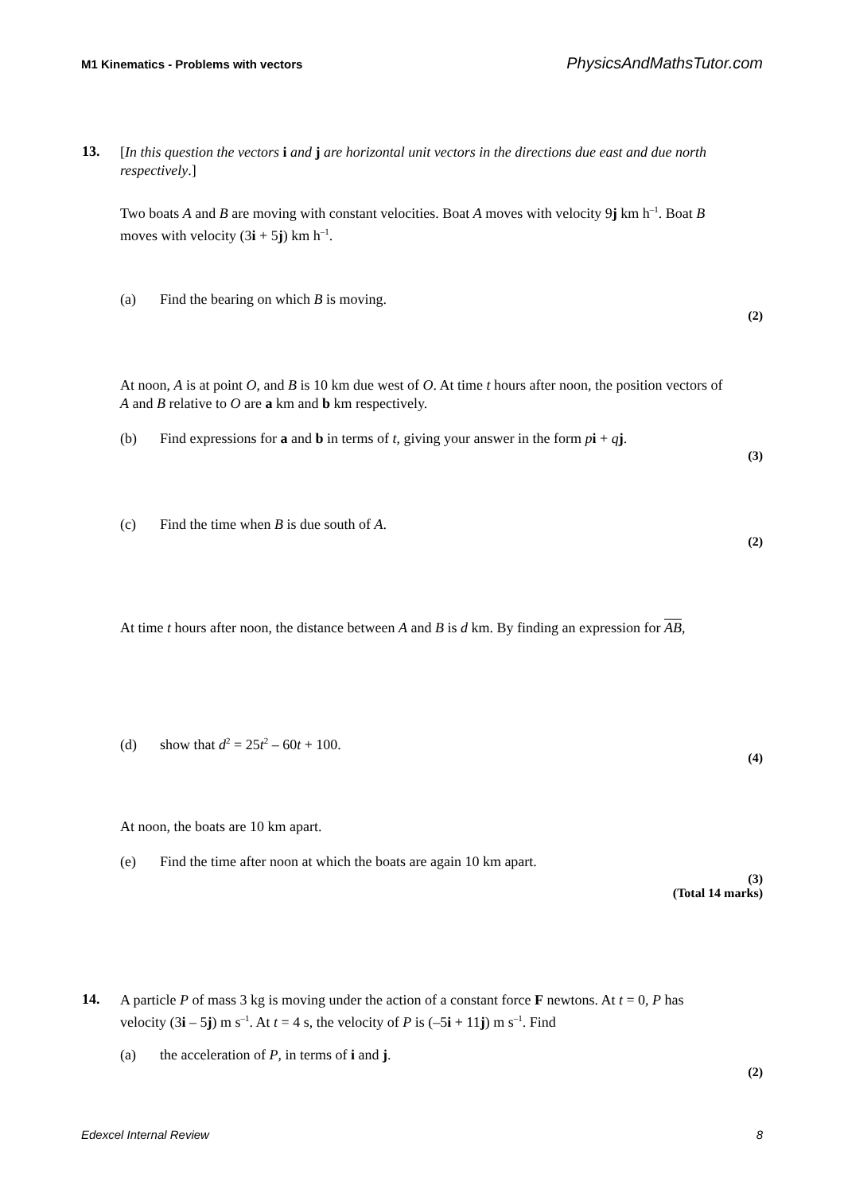M1 Kinematics - Problems with vectors PhysicsAndMathsTutor.com
13.
[In this question the vectors i and j are horizontal unit vectors in the directions due east and due north respectively.]
Two boats A and B are moving with constant velocities. Boat A moves with velocity 9j km h<sup>–1</sup>. Boat B moves with velocity (3i + 5j) km h<sup>–1</sup>.
(a) Find the bearing on which B is moving.
(2)
At noon, A is at point O, and B is 10 km due west of O. At time t hours after noon, the position vectors of A and B relative to O are a km and b km respectively.
(b) Find expressions for a and b in terms of t, giving your answer in the form pi + qj.
(3)
(c) Find the time when B is due south of A.
(2)
At time t hours after noon, the distance between A and B is d km. By finding an expression for AB,
(d) show that d<sup>2</sup> = 25t<sup>2</sup> – 60t + 100.
(4)
At noon, the boats are 10 km apart.
(e) Find the time after noon at which the boats are again 10 km apart.
(3)
(Total 14 marks)
14.
A particle P of mass 3 kg is moving under the action of a constant force F newtons. At t = 0, P has velocity (3i – 5j) m s<sup>–1</sup>. At t = 4 s, the velocity of P is (–5i + 11j) m s<sup>–1</sup>. Find
(a) the acceleration of P, in terms of i and j.
(2)
Edexcel Internal Review 8